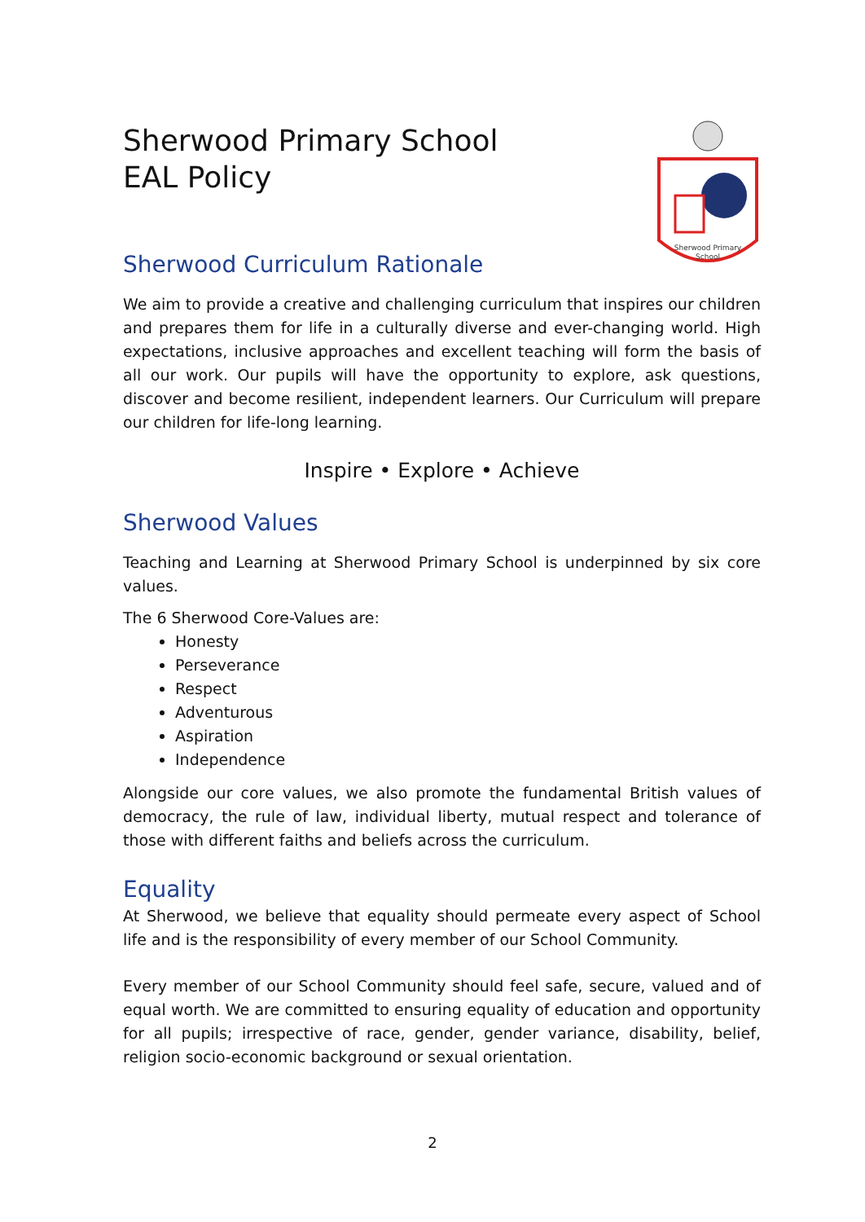Sherwood Primary School
EAL Policy
Sherwood Primary
School
Sherwood Curriculum Rationale
We aim to provide a creative and challenging curriculum that inspires our children and prepares them for life in a culturally diverse and ever-changing world. High expectations, inclusive approaches and excellent teaching will form the basis of all our work. Our pupils will have the opportunity to explore, ask questions, discover and become resilient, independent learners. Our Curriculum will prepare our children for life-long learning.
Inspire • Explore • Achieve
Sherwood Values
Teaching and Learning at Sherwood Primary School is underpinned by six core values.
The 6 Sherwood Core-Values are:
Honesty
Perseverance
Respect
Adventurous
Aspiration
Independence
Alongside our core values, we also promote the fundamental British values of democracy, the rule of law, individual liberty, mutual respect and tolerance of those with different faiths and beliefs across the curriculum.
Equality
At Sherwood, we believe that equality should permeate every aspect of School life and is the responsibility of every member of our School Community.
Every member of our School Community should feel safe, secure, valued and of equal worth. We are committed to ensuring equality of education and opportunity for all pupils; irrespective of race, gender, gender variance, disability, belief, religion socio-economic background or sexual orientation.
2